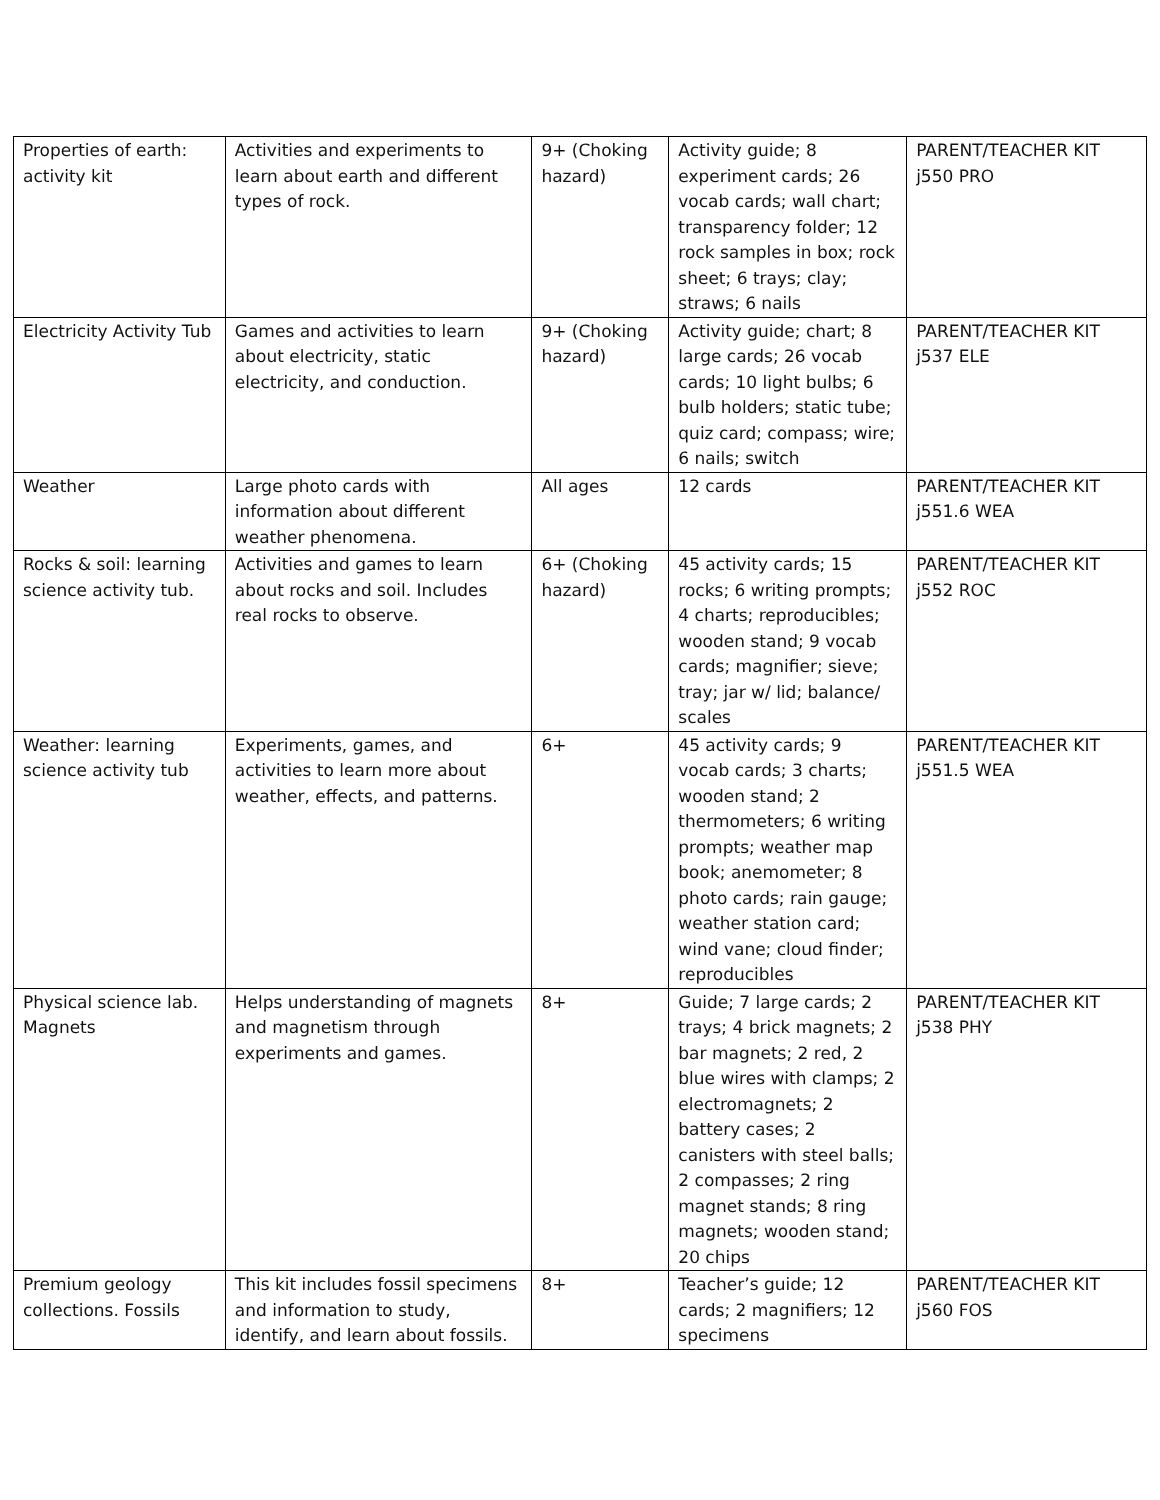| Properties of earth: activity kit | Activities and experiments to learn about earth and different types of rock. | 9+ (Choking hazard) | Activity guide; 8 experiment cards; 26 vocab cards; wall chart; transparency folder; 12 rock samples in box; rock sheet; 6 trays; clay; straws; 6 nails | PARENT/TEACHER KIT j550 PRO |
| Electricity Activity Tub | Games and activities to learn about electricity, static electricity, and conduction. | 9+ (Choking hazard) | Activity guide; chart; 8 large cards; 26 vocab cards; 10 light bulbs; 6 bulb holders; static tube; quiz card; compass; wire; 6 nails; switch | PARENT/TEACHER KIT j537 ELE |
| Weather | Large photo cards with information about different weather phenomena. | All ages | 12 cards | PARENT/TEACHER KIT j551.6 WEA |
| Rocks & soil: learning science activity tub. | Activities and games to learn about rocks and soil. Includes real rocks to observe. | 6+ (Choking hazard) | 45 activity cards; 15 rocks; 6 writing prompts; 4 charts; reproducibles; wooden stand; 9 vocab cards; magnifier; sieve; tray; jar w/ lid; balance/ scales | PARENT/TEACHER KIT j552 ROC |
| Weather: learning science activity tub | Experiments, games, and activities to learn more about weather, effects, and patterns. | 6+ | 45 activity cards; 9 vocab cards; 3 charts; wooden stand; 2 thermometers; 6 writing prompts; weather map book; anemometer; 8 photo cards; rain gauge; weather station card; wind vane; cloud finder; reproducibles | PARENT/TEACHER KIT j551.5 WEA |
| Physical science lab. Magnets | Helps understanding of magnets and magnetism through experiments and games. | 8+ | Guide; 7 large cards; 2 trays; 4 brick magnets; 2 bar magnets; 2 red, 2 blue wires with clamps; 2 electromagnets; 2 battery cases; 2 canisters with steel balls; 2 compasses; 2 ring magnet stands; 8 ring magnets; wooden stand; 20 chips | PARENT/TEACHER KIT j538 PHY |
| Premium geology collections. Fossils | This kit includes fossil specimens and information to study, identify, and learn about fossils. | 8+ | Teacher’s guide; 12 cards; 2 magnifiers; 12 specimens | PARENT/TEACHER KIT j560 FOS |